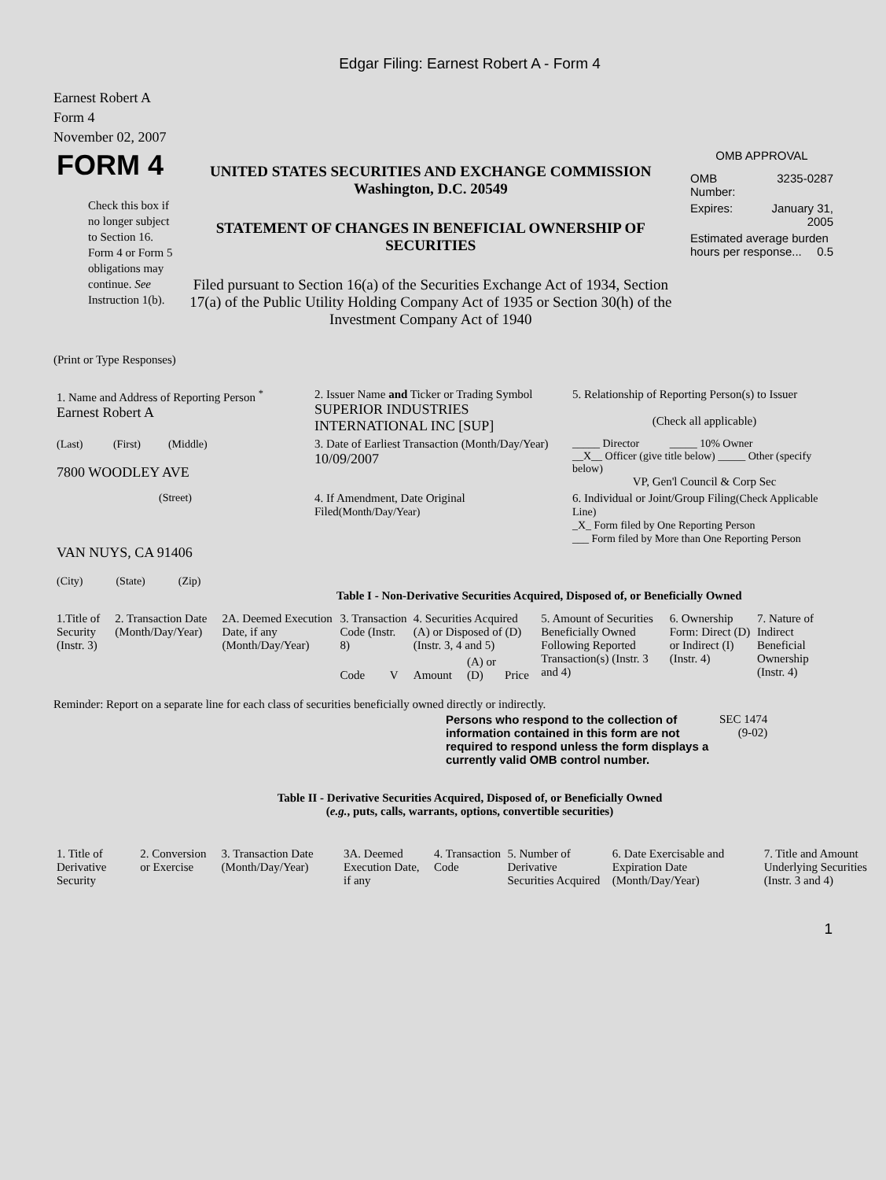Edgar Filing: Earnest Robert A - Form 4
Earnest Robert A
Form 4
November 02, 2007
| FORM 4 Check this box if no longer subject to Section 16. Form 4 or Form 5 obligations may continue. See Instruction 1(b). | UNITED STATES SECURITIES AND EXCHANGE COMMISSION Washington, D.C. 20549 STATEMENT OF CHANGES IN BENEFICIAL OWNERSHIP OF SECURITIES Filed pursuant to Section 16(a) of the Securities Exchange Act of 1934, Section 17(a) of the Public Utility Holding Company Act of 1935 or Section 30(h) of the Investment Company Act of 1940 | OMB APPROVAL / OMB Number: / 3235-0287 / / Expires: / January 31, 2005 / / Estimated average burden hours per response... 0.5 / / |
(Print or Type Responses)
| 1. Name and Address of Reporting Person <sup>*</sup> Earnest Robert A | 2. Issuer Name and Ticker or Trading Symbol SUPERIOR INDUSTRIES INTERNATIONAL INC [SUP] | 5. Relationship of Reporting Person(s) to Issuer (Check all applicable) |
| (Last) (First) (Middle) 7800 WOODLEY AVE | 3. Date of Earliest Transaction (Month/Day/Year) 10/09/2007 | _____ Director _____ 10% Owner __X__ Officer (give title below) _____ Other (specify below) VP, Gen'l Council & Corp Sec |
| (Street) VAN NUYS, CA 91406 (City) (State) (Zip) | 4. If Amendment, Date Original Filed (Month/Day/Year) | 6. Individual or Joint/Group Filing (Check Applicable Line) _X_ Form filed by One Reporting Person ___ Form filed by More than One Reporting Person |
Table I - Non-Derivative Securities Acquired, Disposed of, or Beneficially Owned
| 1.Title of Security (Instr. 3) | 2. Transaction Date (Month/Day/Year) | 2A. Deemed Execution Date, if any (Month/Day/Year) | 3. Transaction Code (Instr. 8) | | 4. Securities Acquired (A) or Disposed of (D) (Instr. 3, 4 and 5) | | | 5. Amount of Securities Beneficially Owned Following Reported Transaction(s) (Instr. 3 and 4) | 6. Ownership Form: Direct (D) or Indirect (I) (Instr. 4) | 7. Nature of Indirect Beneficial Ownership (Instr. 4) |
| | | | Code | V | Amount | (A) or (D) | Price | | | |
Reminder: Report on a separate line for each class of securities beneficially owned directly or indirectly.
| Persons who respond to the collection of information contained in this form are not required to respond unless the form displays a currently valid OMB control number. | SEC 1474 (9-02) |
Table II - Derivative Securities Acquired, Disposed of, or Beneficially Owned
(e.g., puts, calls, warrants, options, convertible securities)
| 1. Title of Derivative Security | 2. Conversion or Exercise | 3. Transaction Date (Month/Day/Year) | 3A. Deemed Execution Date, if any | 4. Transaction Code | 5. Number of Derivative Securities Acquired | 6. Date Exercisable and Expiration Date (Month/Day/Year) | 7. Title and Amount Underlying Securities (Instr. 3 and 4) |
1